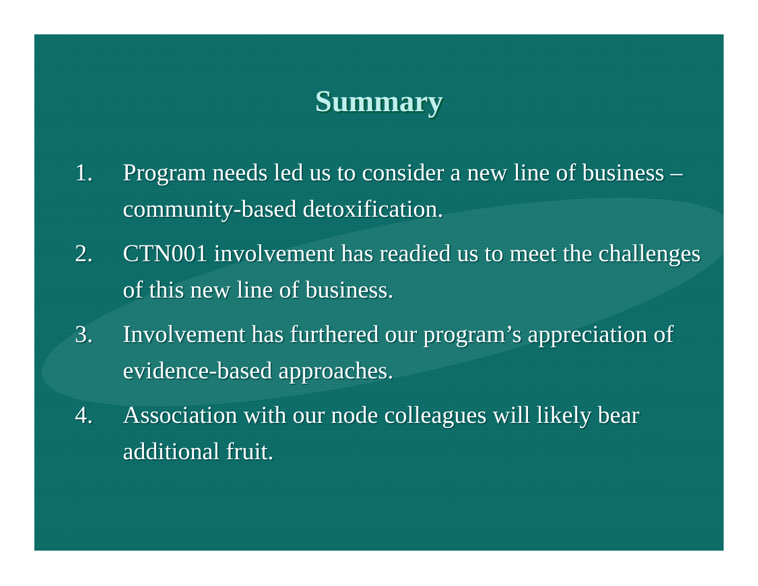Summary
1. Program needs led us to consider a new line of business – community-based detoxification.
2. CTN001 involvement has readied us to meet the challenges of this new line of business.
3. Involvement has furthered our program’s appreciation of evidence-based approaches.
4. Association with our node colleagues will likely bear additional fruit.